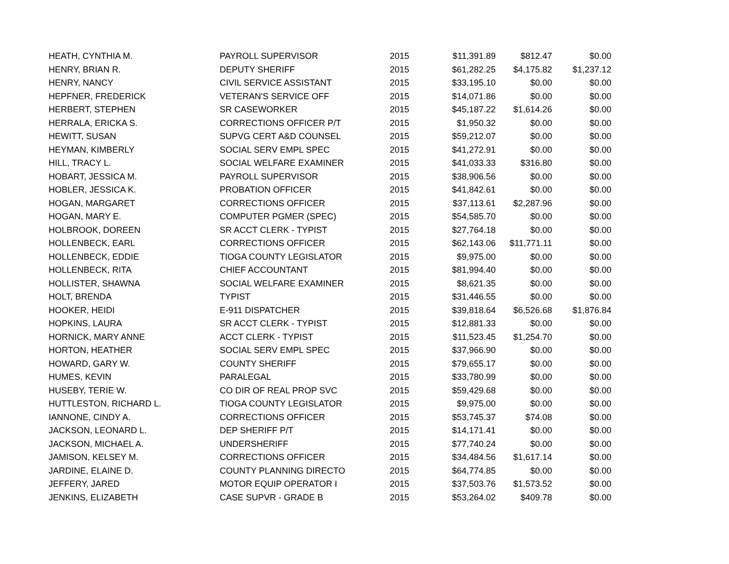| HEATH, CYNTHIA M. | PAYROLL SUPERVISOR | 2015 | $11,391.89 | $812.47 | $0.00 |
| HENRY, BRIAN R. | DEPUTY SHERIFF | 2015 | $61,282.25 | $4,175.82 | $1,237.12 |
| HENRY, NANCY | CIVIL SERVICE ASSISTANT | 2015 | $33,195.10 | $0.00 | $0.00 |
| HEPFNER, FREDERICK | VETERAN'S SERVICE OFF | 2015 | $14,071.86 | $0.00 | $0.00 |
| HERBERT, STEPHEN | SR CASEWORKER | 2015 | $45,187.22 | $1,614.26 | $0.00 |
| HERRALA, ERICKA S. | CORRECTIONS OFFICER P/T | 2015 | $1,950.32 | $0.00 | $0.00 |
| HEWITT, SUSAN | SUPVG CERT A&D COUNSEL | 2015 | $59,212.07 | $0.00 | $0.00 |
| HEYMAN, KIMBERLY | SOCIAL SERV EMPL SPEC | 2015 | $41,272.91 | $0.00 | $0.00 |
| HILL, TRACY L. | SOCIAL WELFARE EXAMINER | 2015 | $41,033.33 | $316.80 | $0.00 |
| HOBART, JESSICA M. | PAYROLL SUPERVISOR | 2015 | $38,906.56 | $0.00 | $0.00 |
| HOBLER, JESSICA K. | PROBATION OFFICER | 2015 | $41,842.61 | $0.00 | $0.00 |
| HOGAN, MARGARET | CORRECTIONS OFFICER | 2015 | $37,113.61 | $2,287.96 | $0.00 |
| HOGAN, MARY E. | COMPUTER PGMER (SPEC) | 2015 | $54,585.70 | $0.00 | $0.00 |
| HOLBROOK, DOREEN | SR ACCT CLERK - TYPIST | 2015 | $27,764.18 | $0.00 | $0.00 |
| HOLLENBECK, EARL | CORRECTIONS OFFICER | 2015 | $62,143.06 | $11,771.11 | $0.00 |
| HOLLENBECK, EDDIE | TIOGA COUNTY LEGISLATOR | 2015 | $9,975.00 | $0.00 | $0.00 |
| HOLLENBECK, RITA | CHIEF ACCOUNTANT | 2015 | $81,994.40 | $0.00 | $0.00 |
| HOLLISTER, SHAWNA | SOCIAL WELFARE EXAMINER | 2015 | $8,621.35 | $0.00 | $0.00 |
| HOLT, BRENDA | TYPIST | 2015 | $31,446.55 | $0.00 | $0.00 |
| HOOKER, HEIDI | E-911 DISPATCHER | 2015 | $39,818.64 | $6,526.68 | $1,876.84 |
| HOPKINS, LAURA | SR ACCT CLERK - TYPIST | 2015 | $12,881.33 | $0.00 | $0.00 |
| HORNICK, MARY ANNE | ACCT CLERK - TYPIST | 2015 | $11,523.45 | $1,254.70 | $0.00 |
| HORTON, HEATHER | SOCIAL SERV EMPL SPEC | 2015 | $37,966.90 | $0.00 | $0.00 |
| HOWARD, GARY W. | COUNTY SHERIFF | 2015 | $79,655.17 | $0.00 | $0.00 |
| HUMES, KEVIN | PARALEGAL | 2015 | $33,780.99 | $0.00 | $0.00 |
| HUSEBY, TERIE W. | CO DIR OF REAL PROP SVC | 2015 | $59,429.68 | $0.00 | $0.00 |
| HUTTLESTON, RICHARD L. | TIOGA COUNTY LEGISLATOR | 2015 | $9,975.00 | $0.00 | $0.00 |
| IANNONE, CINDY A. | CORRECTIONS OFFICER | 2015 | $53,745.37 | $74.08 | $0.00 |
| JACKSON, LEONARD L. | DEP SHERIFF P/T | 2015 | $14,171.41 | $0.00 | $0.00 |
| JACKSON, MICHAEL A. | UNDERSHERIFF | 2015 | $77,740.24 | $0.00 | $0.00 |
| JAMISON, KELSEY M. | CORRECTIONS OFFICER | 2015 | $34,484.56 | $1,617.14 | $0.00 |
| JARDINE, ELAINE D. | COUNTY PLANNING DIRECTO | 2015 | $64,774.85 | $0.00 | $0.00 |
| JEFFERY, JARED | MOTOR EQUIP OPERATOR I | 2015 | $37,503.76 | $1,573.52 | $0.00 |
| JENKINS, ELIZABETH | CASE SUPVR - GRADE B | 2015 | $53,264.02 | $409.78 | $0.00 |